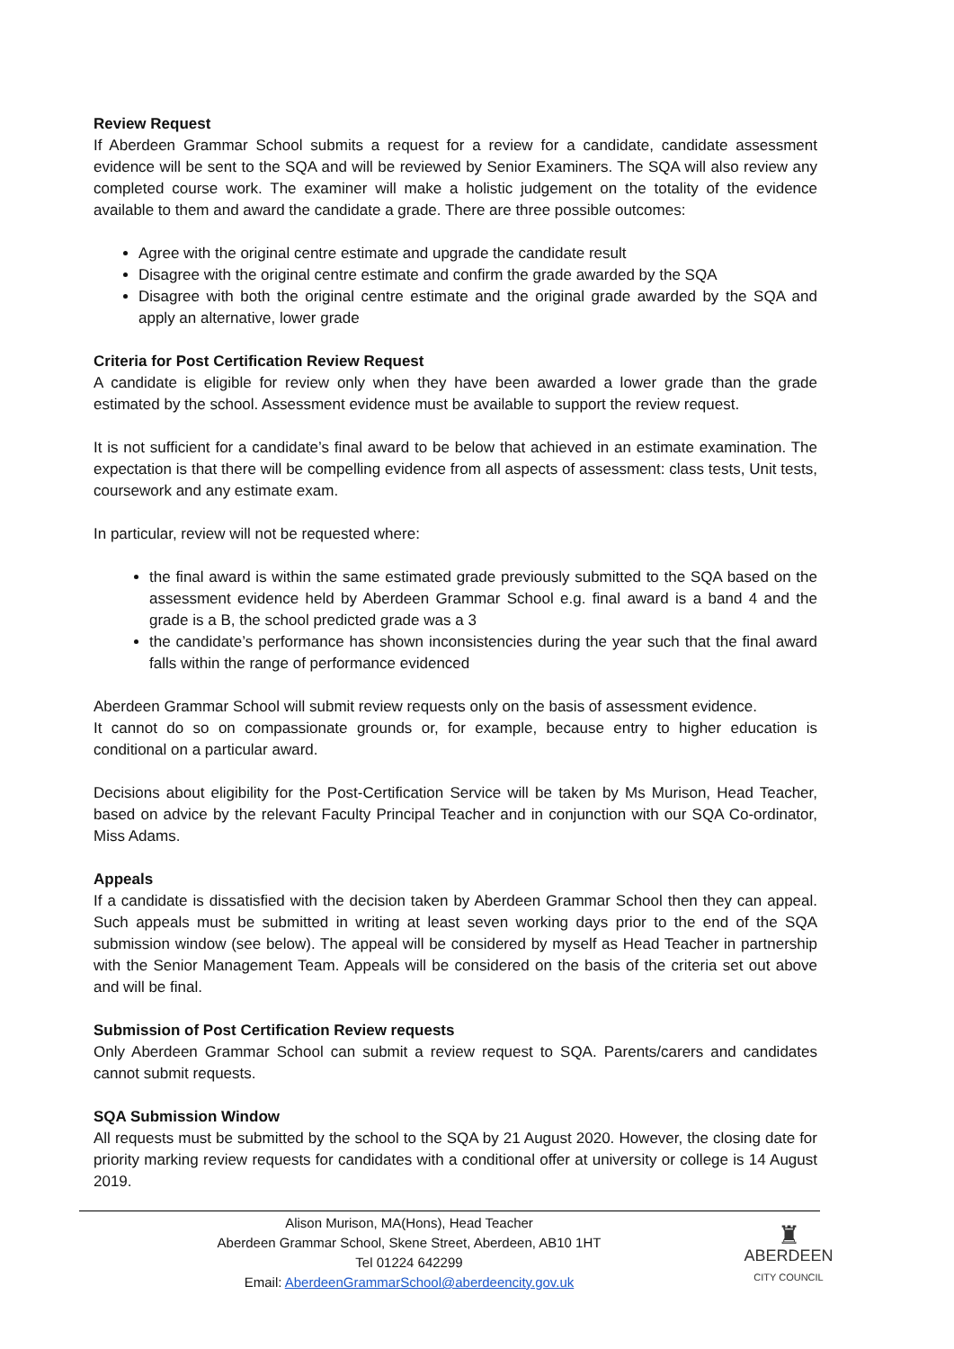Review Request
If Aberdeen Grammar School submits a request for a review for a candidate, candidate assessment evidence will be sent to the SQA and will be reviewed by Senior Examiners. The SQA will also review any completed course work. The examiner will make a holistic judgement on the totality of the evidence available to them and award the candidate a grade. There are three possible outcomes:
Agree with the original centre estimate and upgrade the candidate result
Disagree with the original centre estimate and confirm the grade awarded by the SQA
Disagree with both the original centre estimate and the original grade awarded by the SQA and apply an alternative, lower grade
Criteria for Post Certification Review Request
A candidate is eligible for review only when they have been awarded a lower grade than the grade estimated by the school. Assessment evidence must be available to support the review request.
It is not sufficient for a candidate’s final award to be below that achieved in an estimate examination. The expectation is that there will be compelling evidence from all aspects of assessment: class tests, Unit tests, coursework and any estimate exam.
In particular, review will not be requested where:
the final award is within the same estimated grade previously submitted to the SQA based on the assessment evidence held by Aberdeen Grammar School e.g. final award is a band 4 and the grade is a B, the school predicted grade was a 3
the candidate’s performance has shown inconsistencies during the year such that the final award falls within the range of performance evidenced
Aberdeen Grammar School will submit review requests only on the basis of assessment evidence.
It cannot do so on compassionate grounds or, for example, because entry to higher education is conditional on a particular award.
Decisions about eligibility for the Post-Certification Service will be taken by Ms Murison, Head Teacher, based on advice by the relevant Faculty Principal Teacher and in conjunction with our SQA Co-ordinator, Miss Adams.
Appeals
If a candidate is dissatisfied with the decision taken by Aberdeen Grammar School then they can appeal. Such appeals must be submitted in writing at least seven working days prior to the end of the SQA submission window (see below). The appeal will be considered by myself as Head Teacher in partnership with the Senior Management Team. Appeals will be considered on the basis of the criteria set out above and will be final.
Submission of Post Certification Review requests
Only Aberdeen Grammar School can submit a review request to SQA. Parents/carers and candidates cannot submit requests.
SQA Submission Window
All requests must be submitted by the school to the SQA by 21 August 2020. However, the closing date for priority marking review requests for candidates with a conditional offer at university or college is 14 August 2019.
Alison Murison, MA(Hons), Head Teacher
Aberdeen Grammar School, Skene Street, Aberdeen, AB10 1HT
Tel 01224 642299
Email: AberdeenGrammarSchool@aberdeencity.gov.uk
♜
ABERDEEN
CITY COUNCIL